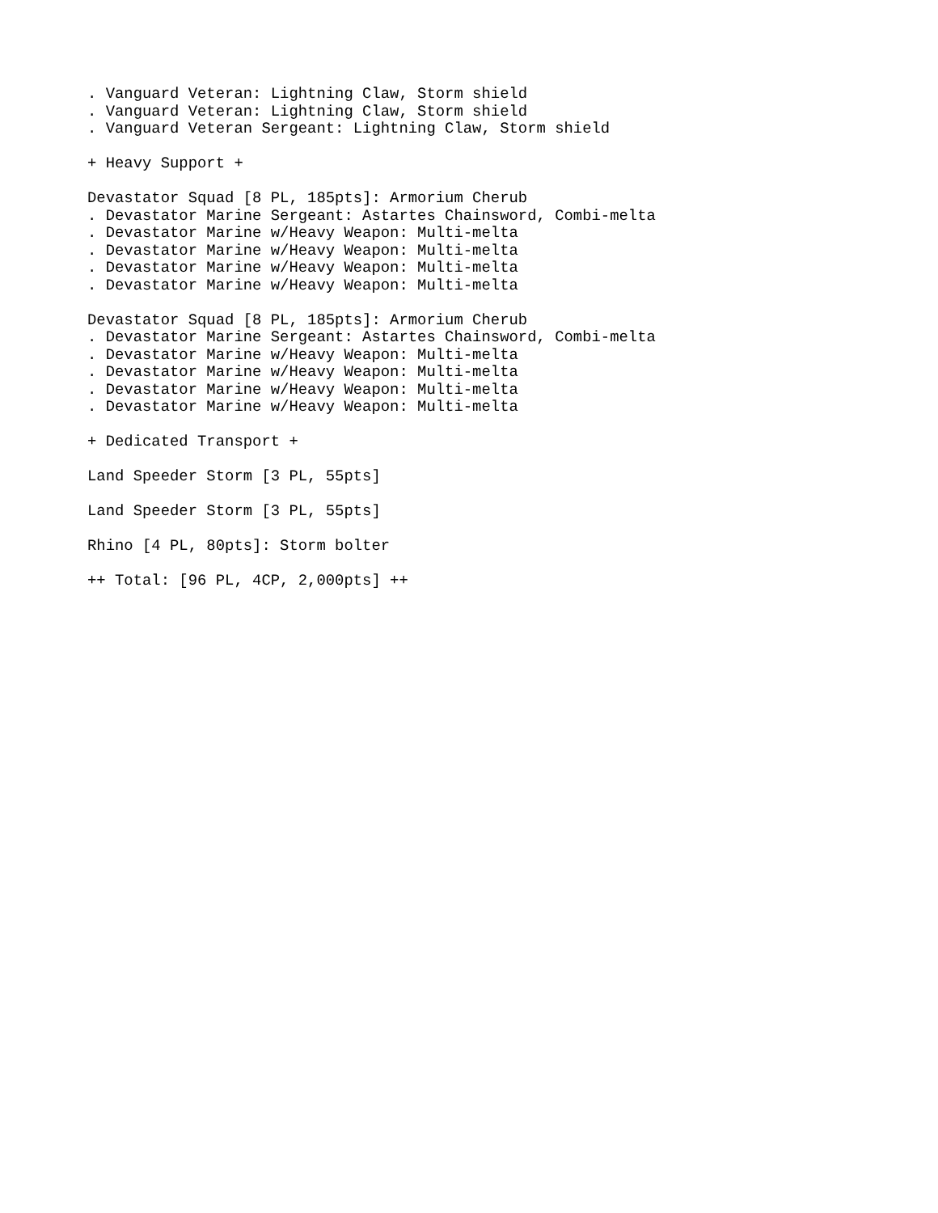. Vanguard Veteran: Lightning Claw, Storm shield
. Vanguard Veteran: Lightning Claw, Storm shield
. Vanguard Veteran Sergeant: Lightning Claw, Storm shield

+ Heavy Support +

Devastator Squad [8 PL, 185pts]: Armorium Cherub
. Devastator Marine Sergeant: Astartes Chainsword, Combi-melta
. Devastator Marine w/Heavy Weapon: Multi-melta
. Devastator Marine w/Heavy Weapon: Multi-melta
. Devastator Marine w/Heavy Weapon: Multi-melta
. Devastator Marine w/Heavy Weapon: Multi-melta

Devastator Squad [8 PL, 185pts]: Armorium Cherub
. Devastator Marine Sergeant: Astartes Chainsword, Combi-melta
. Devastator Marine w/Heavy Weapon: Multi-melta
. Devastator Marine w/Heavy Weapon: Multi-melta
. Devastator Marine w/Heavy Weapon: Multi-melta
. Devastator Marine w/Heavy Weapon: Multi-melta

+ Dedicated Transport +

Land Speeder Storm [3 PL, 55pts]

Land Speeder Storm [3 PL, 55pts]

Rhino [4 PL, 80pts]: Storm bolter

++ Total: [96 PL, 4CP, 2,000pts] ++